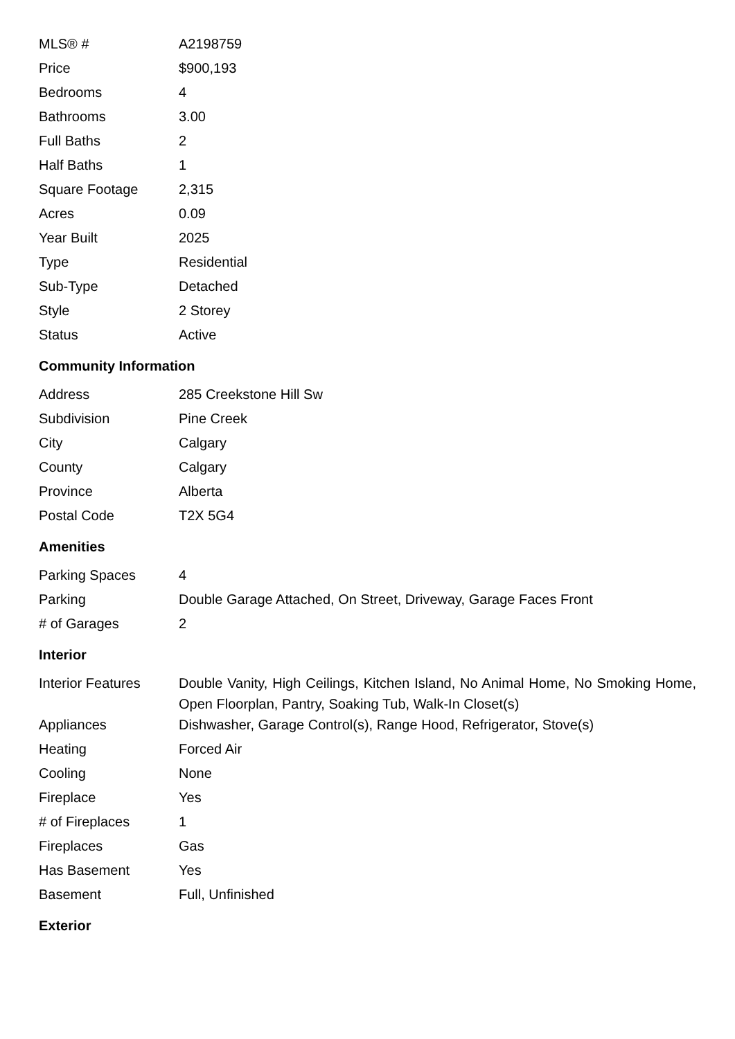| MLS® # | A2198759 |
| Price | $900,193 |
| Bedrooms | 4 |
| Bathrooms | 3.00 |
| Full Baths | 2 |
| Half Baths | 1 |
| Square Footage | 2,315 |
| Acres | 0.09 |
| Year Built | 2025 |
| Type | Residential |
| Sub-Type | Detached |
| Style | 2 Storey |
| Status | Active |
Community Information
| Address | 285 Creekstone Hill Sw |
| Subdivision | Pine Creek |
| City | Calgary |
| County | Calgary |
| Province | Alberta |
| Postal Code | T2X 5G4 |
Amenities
| Parking Spaces | 4 |
| Parking | Double Garage Attached, On Street, Driveway, Garage Faces Front |
| # of Garages | 2 |
Interior
| Interior Features | Double Vanity, High Ceilings, Kitchen Island, No Animal Home, No Smoking Home, Open Floorplan, Pantry, Soaking Tub, Walk-In Closet(s) |
| Appliances | Dishwasher, Garage Control(s), Range Hood, Refrigerator, Stove(s) |
| Heating | Forced Air |
| Cooling | None |
| Fireplace | Yes |
| # of Fireplaces | 1 |
| Fireplaces | Gas |
| Has Basement | Yes |
| Basement | Full, Unfinished |
Exterior